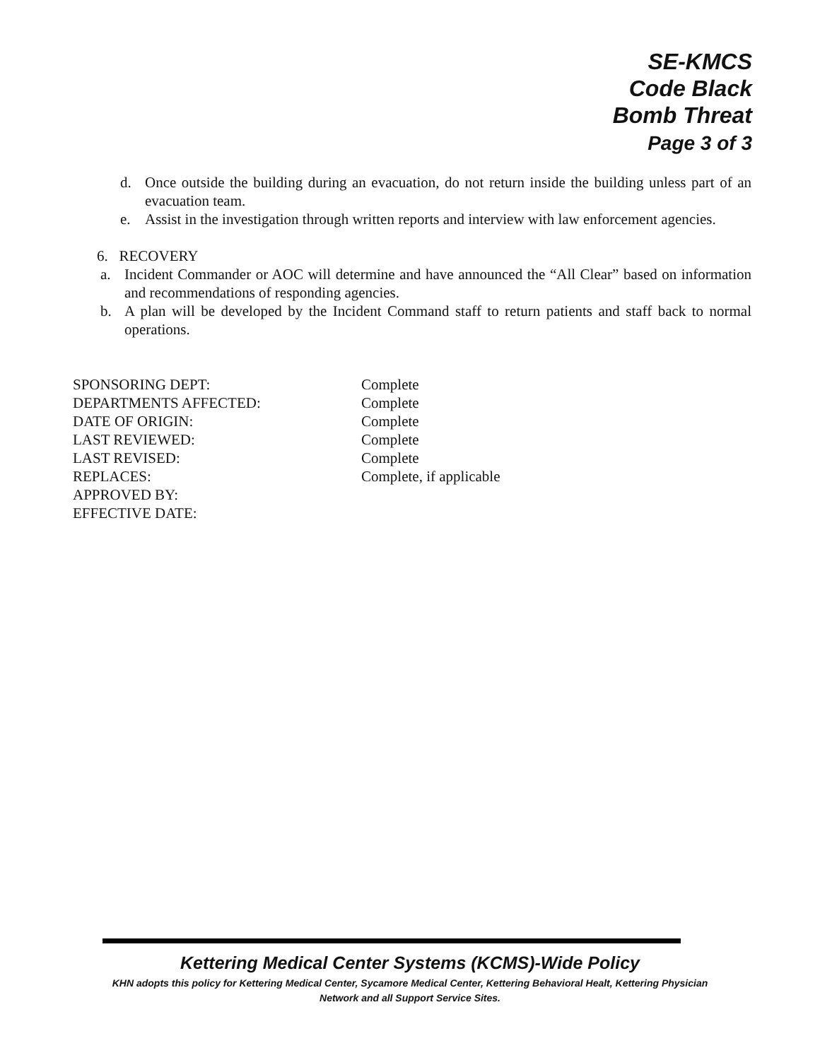SE-KMCS
Code Black
Bomb Threat
Page 3 of 3
d. Once outside the building during an evacuation, do not return inside the building unless part of an evacuation team.
e. Assist in the investigation through written reports and interview with law enforcement agencies.
6. RECOVERY
a. Incident Commander or AOC will determine and have announced the “All Clear” based on information and recommendations of responding agencies.
b. A plan will be developed by the Incident Command staff to return patients and staff back to normal operations.
| SPONSORING DEPT: | Complete |
| DEPARTMENTS AFFECTED: | Complete |
| DATE OF ORIGIN: | Complete |
| LAST REVIEWED: | Complete |
| LAST REVISED: | Complete |
| REPLACES: | Complete, if applicable |
| APPROVED BY: | |
| EFFECTIVE DATE: | |
Kettering Medical Center Systems (KCMS)-Wide Policy
KHN adopts this policy for Kettering Medical Center, Sycamore Medical Center, Kettering Behavioral Healt, Kettering Physician
Network and all Support Service Sites.